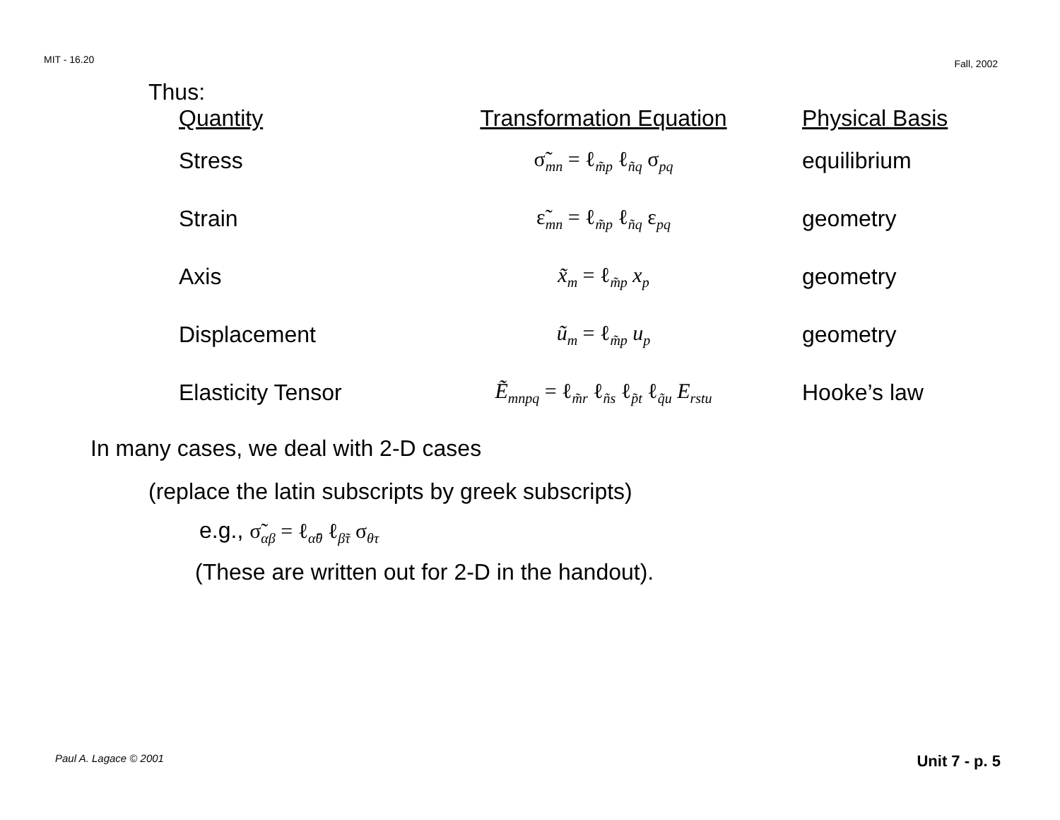MIT - 16.20 Fall, 2002
Thus:
| Quantity | Transformation Equation | Physical Basis |
| --- | --- | --- |
| Stress | σ̃<sub>mn</sub> = ℓ<sub>m̃p</sub> ℓ<sub>ñq</sub> σ<sub>pq</sub> | equilibrium |
| Strain | ε̃<sub>mn</sub> = ℓ<sub>m̃p</sub> ℓ<sub>ñq</sub> ε<sub>pq</sub> | geometry |
| Axis | x̃<sub>m</sub> = ℓ<sub>m̃p</sub> x<sub>p</sub> | geometry |
| Displacement | ũ<sub>m</sub> = ℓ<sub>m̃p</sub> u<sub>p</sub> | geometry |
| Elasticity Tensor | Ẽ<sub>mnpq</sub> = ℓ<sub>m̃r</sub> ℓ<sub>ñs</sub> ℓ<sub>p̃t</sub> ℓ<sub>q̃u</sub> E<sub>rstu</sub> | Hooke’s law |
In many cases, we deal with 2-D cases
(replace the latin subscripts by greek subscripts)
e.g., σ̃<sub>αβ</sub> = ℓ<sub>α̃θ</sub> ℓ<sub>β̃τ</sub> σ<sub>θτ</sub>
(These are written out for 2-D in the handout).
Paul A. Lagace © 2001 Unit 7 - p. 5